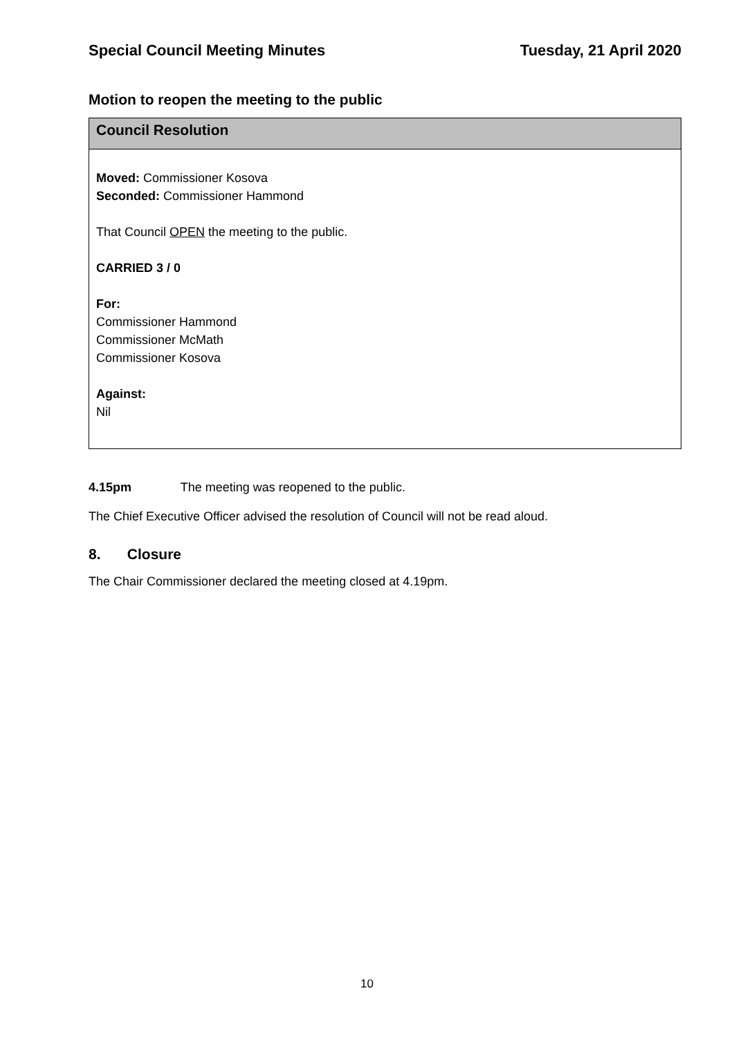Special Council Meeting Minutes Tuesday, 21 April 2020
Motion to reopen the meeting to the public
Council Resolution
Moved: Commissioner Kosova
Seconded: Commissioner Hammond
That Council OPEN the meeting to the public.
CARRIED 3 / 0
For:
Commissioner Hammond
Commissioner McMath
Commissioner Kosova
Against:
Nil
4.15pm The meeting was reopened to the public.
The Chief Executive Officer advised the resolution of Council will not be read aloud.
8. Closure
The Chair Commissioner declared the meeting closed at 4.19pm.
10